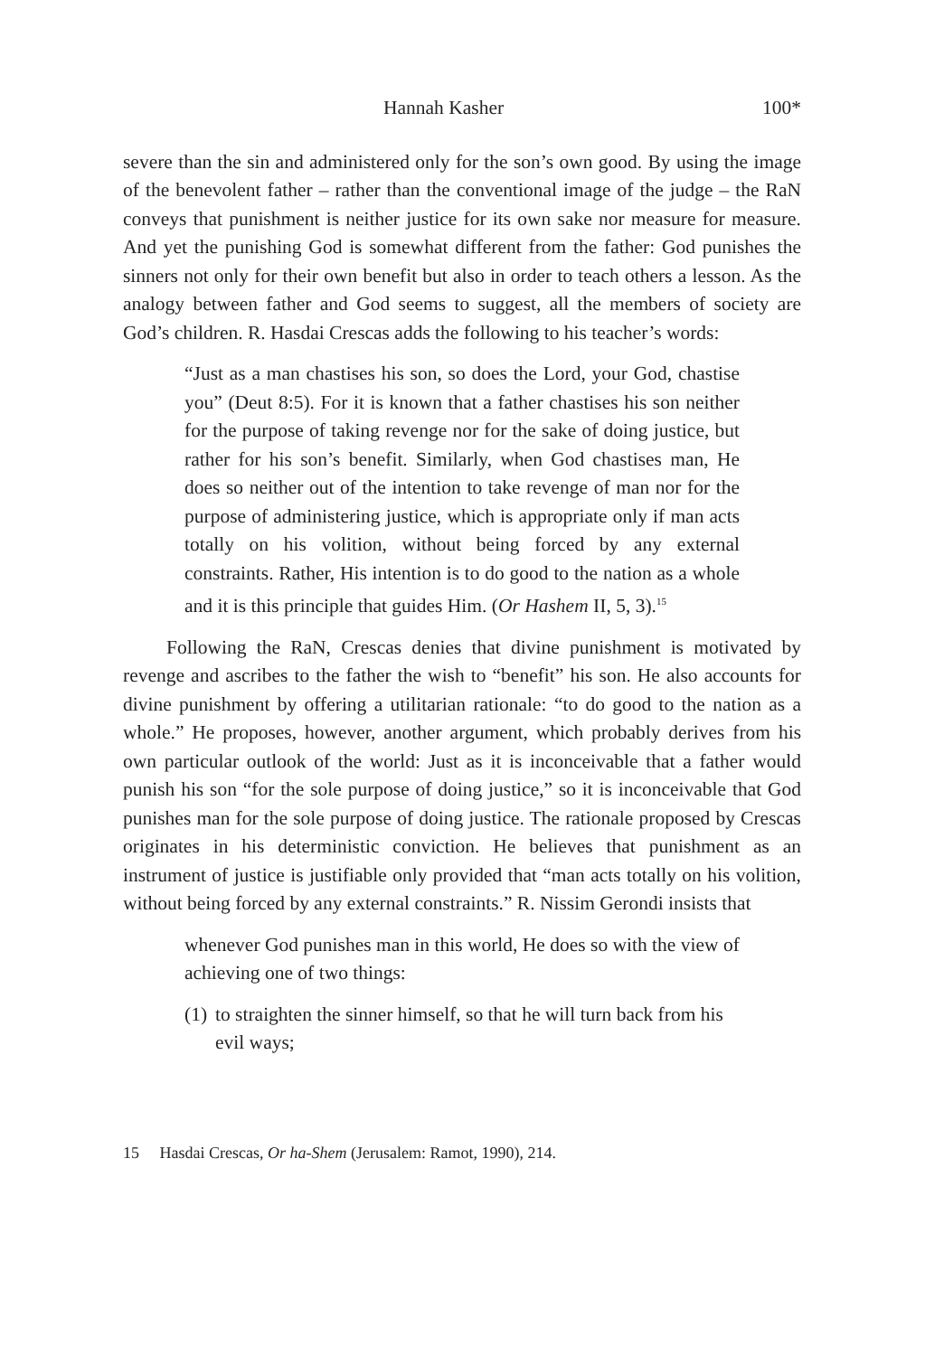Hannah Kasher 100*
severe than the sin and administered only for the son’s own good. By using the image of the benevolent father – rather than the conventional image of the judge – the RaN conveys that punishment is neither justice for its own sake nor measure for measure. And yet the punishing God is somewhat different from the father: God punishes the sinners not only for their own benefit but also in order to teach others a lesson. As the analogy between father and God seems to suggest, all the members of society are God’s children. R. Hasdai Crescas adds the following to his teacher’s words:
“Just as a man chastises his son, so does the Lord, your God, chastise you” (Deut 8:5). For it is known that a father chastises his son neither for the purpose of taking revenge nor for the sake of doing justice, but rather for his son’s benefit. Similarly, when God chastises man, He does so neither out of the intention to take revenge of man nor for the purpose of administering justice, which is appropriate only if man acts totally on his volition, without being forced by any external constraints. Rather, His intention is to do good to the nation as a whole and it is this principle that guides Him. (Or Hashem II, 5, 3).<sup>15</sup>
Following the RaN, Crescas denies that divine punishment is motivated by revenge and ascribes to the father the wish to “benefit” his son. He also accounts for divine punishment by offering a utilitarian rationale: “to do good to the nation as a whole.” He proposes, however, another argument, which probably derives from his own particular outlook of the world: Just as it is inconceivable that a father would punish his son “for the sole purpose of doing justice,” so it is inconceivable that God punishes man for the sole purpose of doing justice. The rationale proposed by Crescas originates in his deterministic conviction. He believes that punishment as an instrument of justice is justifiable only provided that “man acts totally on his volition, without being forced by any external constraints.” R. Nissim Gerondi insists that
whenever God punishes man in this world, He does so with the view of achieving one of two things:
(1) to straighten the sinner himself, so that he will turn back from his evil ways;
15 Hasdai Crescas, Or ha-Shem (Jerusalem: Ramot, 1990), 214.